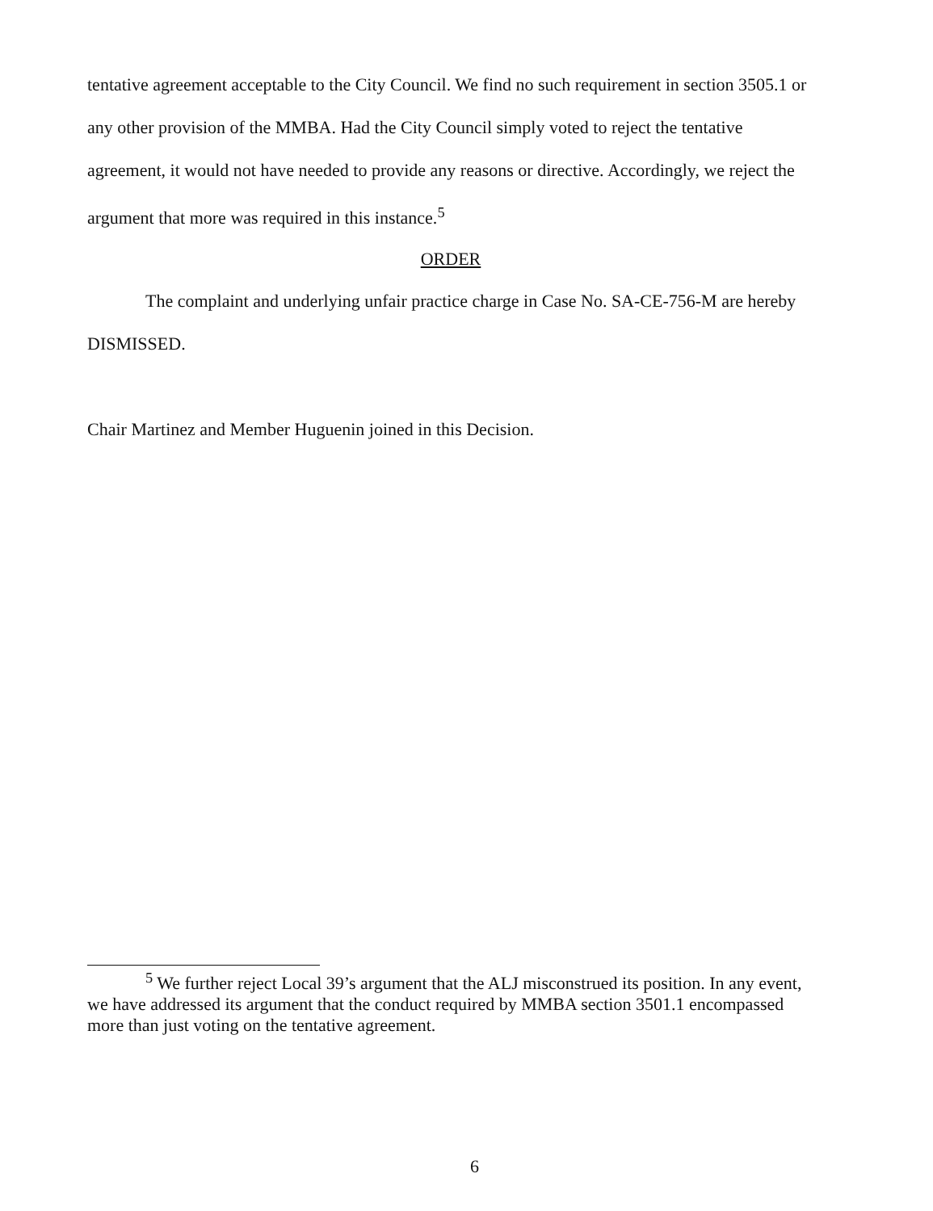tentative agreement acceptable to the City Council. We find no such requirement in section 3505.1 or any other provision of the MMBA. Had the City Council simply voted to reject the tentative agreement, it would not have needed to provide any reasons or directive. Accordingly, we reject the argument that more was required in this instance.<sup>5</sup>
ORDER
The complaint and underlying unfair practice charge in Case No. SA-CE-756-M are hereby DISMISSED.
Chair Martinez and Member Huguenin joined in this Decision.
<sup>5</sup> We further reject Local 39’s argument that the ALJ misconstrued its position. In any event, we have addressed its argument that the conduct required by MMBA section 3501.1 encompassed more than just voting on the tentative agreement.
6